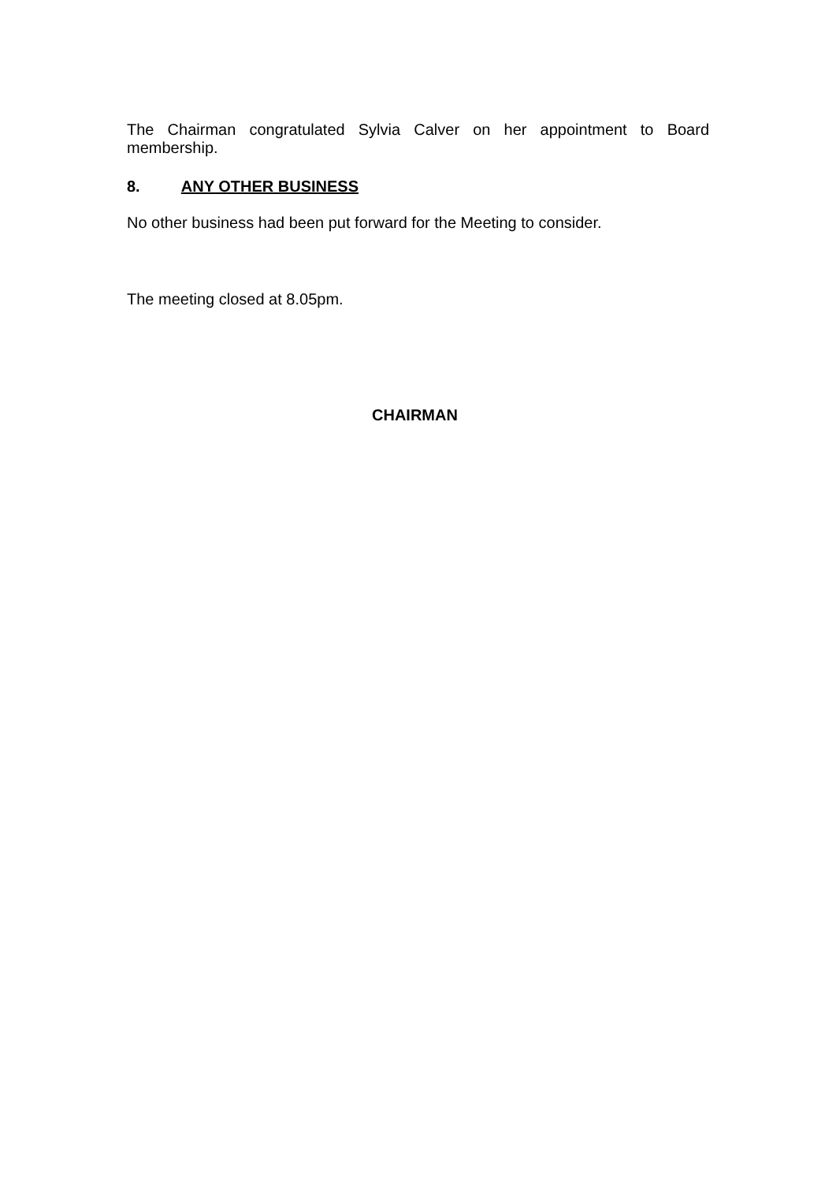The Chairman congratulated Sylvia Calver on her appointment to Board membership.
8. ANY OTHER BUSINESS
No other business had been put forward for the Meeting to consider.
The meeting closed at 8.05pm.
CHAIRMAN